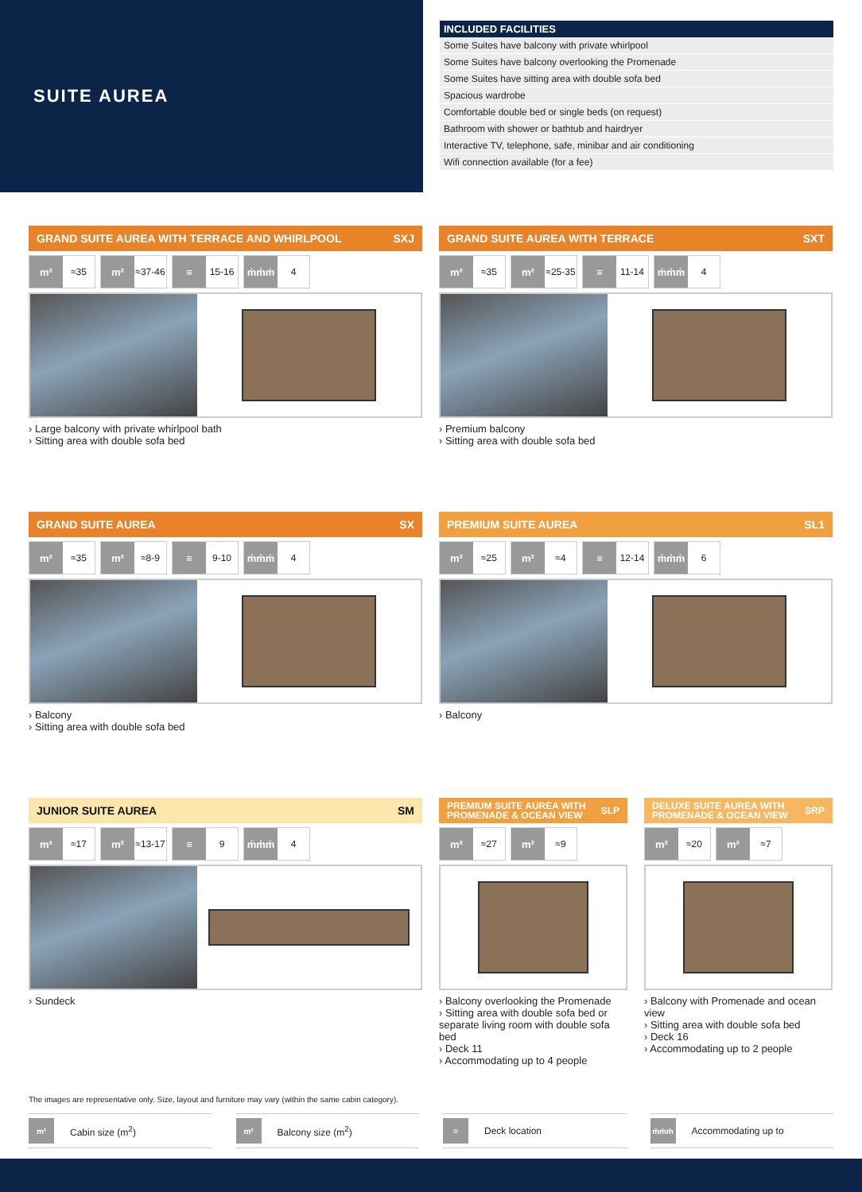SUITE AUREA
| INCLUDED FACILITIES |
| --- |
| Some Suites have balcony with private whirlpool |
| Some Suites have balcony overlooking the Promenade |
| Some Suites have sitting area with double sofa bed |
| Spacious wardrobe |
| Comfortable double bed or single beds (on request) |
| Bathroom with shower or bathtub and hairdryer |
| Interactive TV, telephone, safe, minibar and air conditioning |
| Wifi connection available (for a fee) |
GRAND SUITE AUREA WITH TERRACE AND WHIRLPOOL SXJ
m² ≈35 m² ≈37-46 ≡ 15-16 ṁṁṁ 4
› Large balcony with private whirlpool bath
› Sitting area with double sofa bed
GRAND SUITE AUREA WITH TERRACE SXT
m² ≈35 m² ≈25-35 ≡ 11-14 ṁṁṁ 4
› Premium balcony
› Sitting area with double sofa bed
GRAND SUITE AUREA SX
m² ≈35 m² ≈8-9 ≡ 9-10 ṁṁṁ 4
› Balcony
› Sitting area with double sofa bed
PREMIUM SUITE AUREA SL1
m² ≈25 m² ≈4 ≡ 12-14 ṁṁṁ 6
› Balcony
JUNIOR SUITE AUREA SM
m² ≈17 m² ≈13-17 ≡ 9 ṁṁṁ 4
› Sundeck
PREMIUM SUITE AUREA WITH
PROMENADE & OCEAN VIEW SLP
m² ≈27 m² ≈9
› Balcony overlooking the Promenade
› Sitting area with double sofa bed or separate living room with double sofa bed
› Deck 11
› Accommodating up to 4 people
DELUXE SUITE AUREA WITH
PROMENADE & OCEAN VIEW SRP
m² ≈20 m² ≈7
› Balcony with Promenade and ocean view
› Sitting area with double sofa bed
› Deck 16
› Accommodating up to 2 people
The images are representative only. Size, layout and furniture may vary (within the same cabin category).
m² Cabin size (m<sup>2</sup>)
m² Balcony size (m<sup>2</sup>)
≡ Deck location
ṁṁṁ Accommodating up to